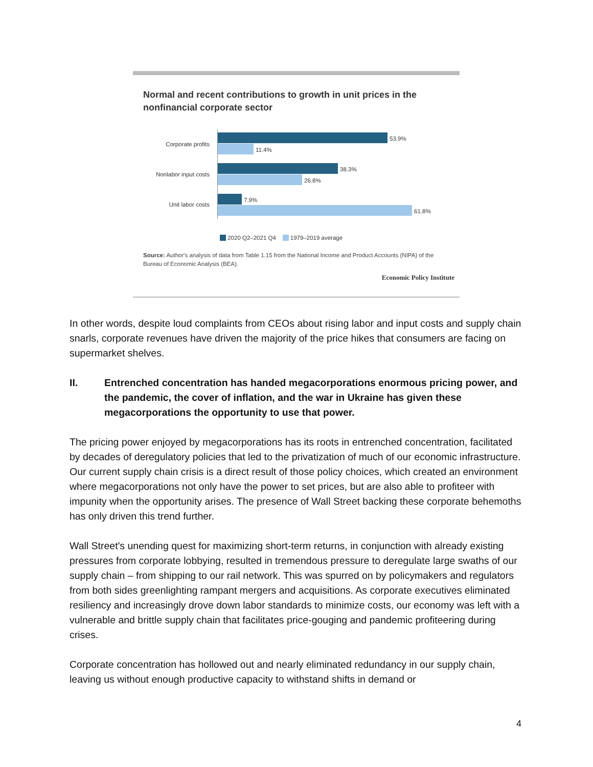Normal and recent contributions to growth in unit prices in the nonfinancial corporate sector
Corporate profits
53.9%
11.4%
Nonlabor input costs
38.3%
26.8%
Unit labor costs
7.9%
61.8%
2020 Q2–2021 Q4 1979–2019 average
Source: Author's analysis of data from Table 1.15 from the National Income and Product Accounts (NIPA) of the Bureau of Economic Analysis (BEA).
Economic Policy Institute
In other words, despite loud complaints from CEOs about rising labor and input costs and supply chain snarls, corporate revenues have driven the majority of the price hikes that consumers are facing on supermarket shelves.
II. Entrenched concentration has handed megacorporations enormous pricing power, and the pandemic, the cover of inflation, and the war in Ukraine has given these megacorporations the opportunity to use that power.
The pricing power enjoyed by megacorporations has its roots in entrenched concentration, facilitated by decades of deregulatory policies that led to the privatization of much of our economic infrastructure. Our current supply chain crisis is a direct result of those policy choices, which created an environment where megacorporations not only have the power to set prices, but are also able to profiteer with impunity when the opportunity arises. The presence of Wall Street backing these corporate behemoths has only driven this trend further.
Wall Street's unending quest for maximizing short-term returns, in conjunction with already existing pressures from corporate lobbying, resulted in tremendous pressure to deregulate large swaths of our supply chain – from shipping to our rail network. This was spurred on by policymakers and regulators from both sides greenlighting rampant mergers and acquisitions. As corporate executives eliminated resiliency and increasingly drove down labor standards to minimize costs, our economy was left with a vulnerable and brittle supply chain that facilitates price-gouging and pandemic profiteering during crises.
Corporate concentration has hollowed out and nearly eliminated redundancy in our supply chain, leaving us without enough productive capacity to withstand shifts in demand or
4